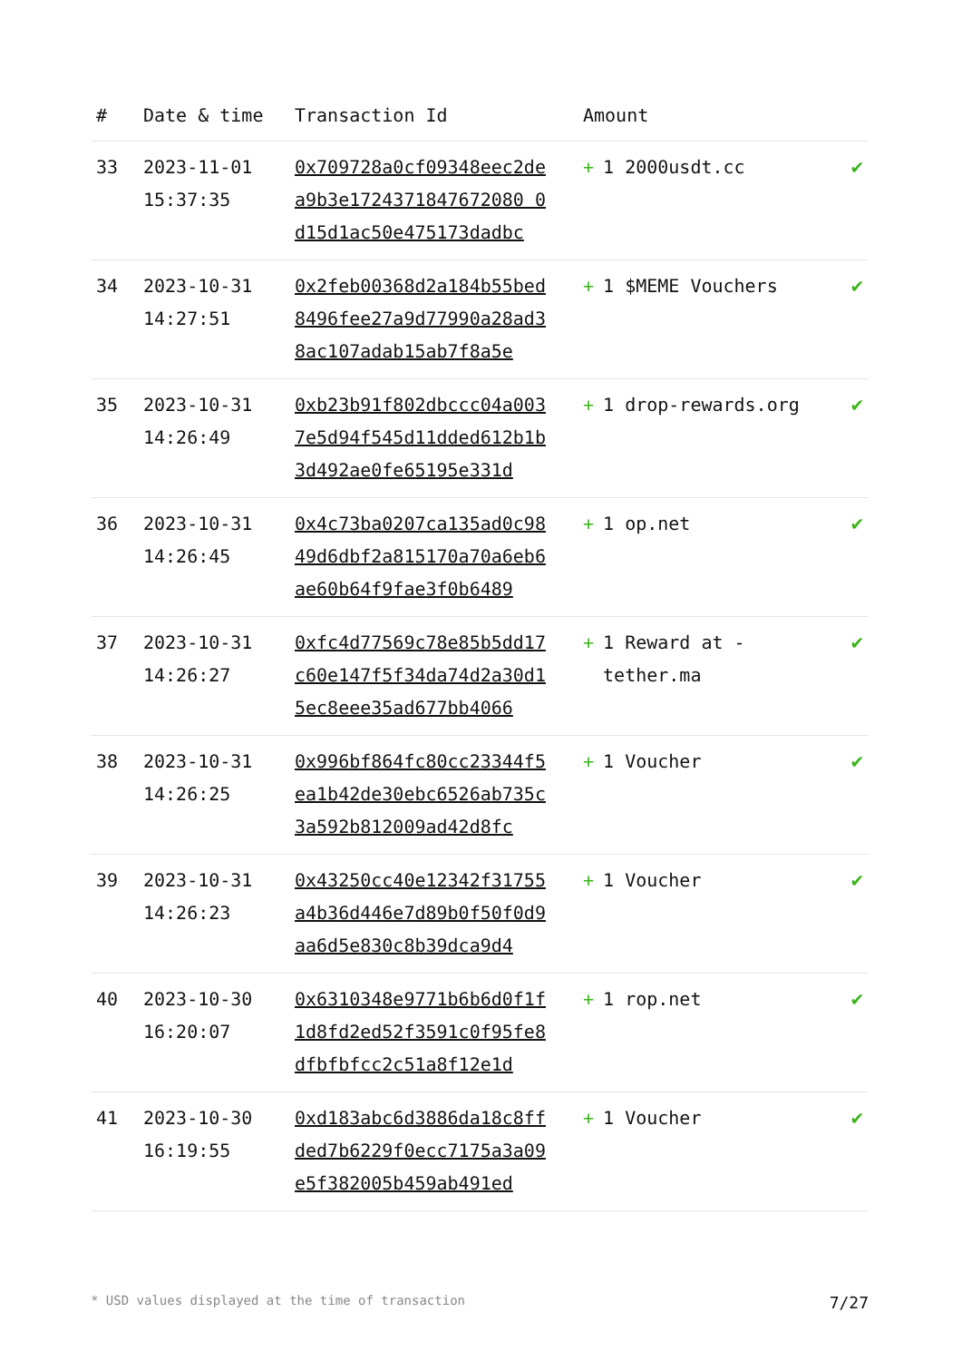| # | Date & time | Transaction Id | Amount | |
| --- | --- | --- | --- | --- |
| 33 | 2023-11-01 15:37:35 | 0x709728a0cf09348eec2dea9b3e1724371847672080 0d15d1ac50e475173dadbc | + 1 2000usdt.cc | ✔ |
| 34 | 2023-10-31 14:27:51 | 0x2feb00368d2a184b55bed8496fee27a9d77990a28ad38ac107adab15ab7f8a5e | + 1 $MEME Vouchers | ✔ |
| 35 | 2023-10-31 14:26:49 | 0xb23b91f802dbccc04a0037e5d94f545d11dded612b1b3d492ae0fe65195e331d | + 1 drop-rewards.org | ✔ |
| 36 | 2023-10-31 14:26:45 | 0x4c73ba0207ca135ad0c9849d6dbf2a815170a70a6eb6ae60b64f9fae3f0b6489 | + 1 op.net | ✔ |
| 37 | 2023-10-31 14:26:27 | 0xfc4d77569c78e85b5dd17c60e147f5f34da74d2a30d15ec8eee35ad677bb4066 | + 1 Reward at - tether.ma | ✔ |
| 38 | 2023-10-31 14:26:25 | 0x996bf864fc80cc23344f5ea1b42de30ebc6526ab735c3a592b812009ad42d8fc | + 1 Voucher | ✔ |
| 39 | 2023-10-31 14:26:23 | 0x43250cc40e12342f31755a4b36d446e7d89b0f50f0d9aa6d5e830c8b39dca9d4 | + 1 Voucher | ✔ |
| 40 | 2023-10-30 16:20:07 | 0x6310348e9771b6b6d0f1f1d8fd2ed52f3591c0f95fe8dfbfbfcc2c51a8f12e1d | + 1 rop.net | ✔ |
| 41 | 2023-10-30 16:19:55 | 0xd183abc6d3886da18c8ffded7b6229f0ecc7175a3a09e5f382005b459ab491ed | + 1 Voucher | ✔ |
* USD values displayed at the time of transaction 7/27